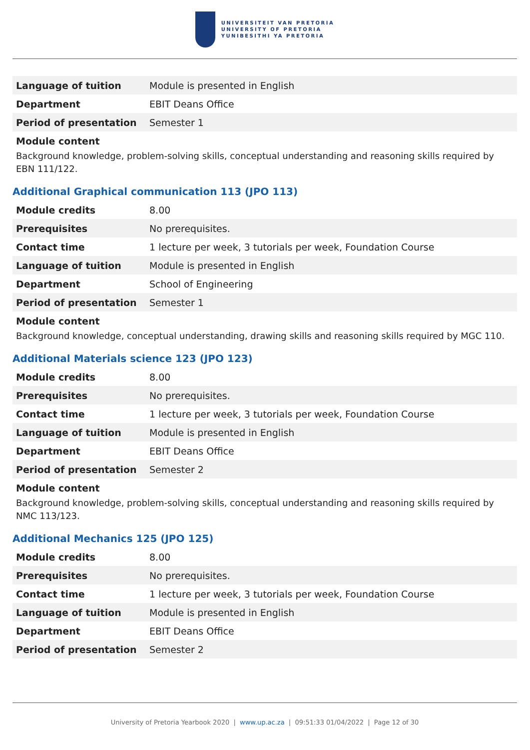UNIVERSITEIT VAN PRETORIA
UNIVERSITY OF PRETORIA
YUNIBESITHI YA PRETORIA
| Language of tuition | Module is presented in English |
| Department | EBIT Deans Office |
| Period of presentation | Semester 1 |
Module content
Background knowledge, problem-solving skills, conceptual understanding and reasoning skills required by EBN 111/122.
Additional Graphical communication 113 (JPO 113)
| Module credits | 8.00 |
| Prerequisites | No prerequisites. |
| Contact time | 1 lecture per week, 3 tutorials per week, Foundation Course |
| Language of tuition | Module is presented in English |
| Department | School of Engineering |
| Period of presentation | Semester 1 |
Module content
Background knowledge, conceptual understanding, drawing skills and reasoning skills required by MGC 110.
Additional Materials science 123 (JPO 123)
| Module credits | 8.00 |
| Prerequisites | No prerequisites. |
| Contact time | 1 lecture per week, 3 tutorials per week, Foundation Course |
| Language of tuition | Module is presented in English |
| Department | EBIT Deans Office |
| Period of presentation | Semester 2 |
Module content
Background knowledge, problem-solving skills, conceptual understanding and reasoning skills required by NMC 113/123.
Additional Mechanics 125 (JPO 125)
| Module credits | 8.00 |
| Prerequisites | No prerequisites. |
| Contact time | 1 lecture per week, 3 tutorials per week, Foundation Course |
| Language of tuition | Module is presented in English |
| Department | EBIT Deans Office |
| Period of presentation | Semester 2 |
University of Pretoria Yearbook 2020 | www.up.ac.za | 09:51:33 01/04/2022 | Page 12 of 30